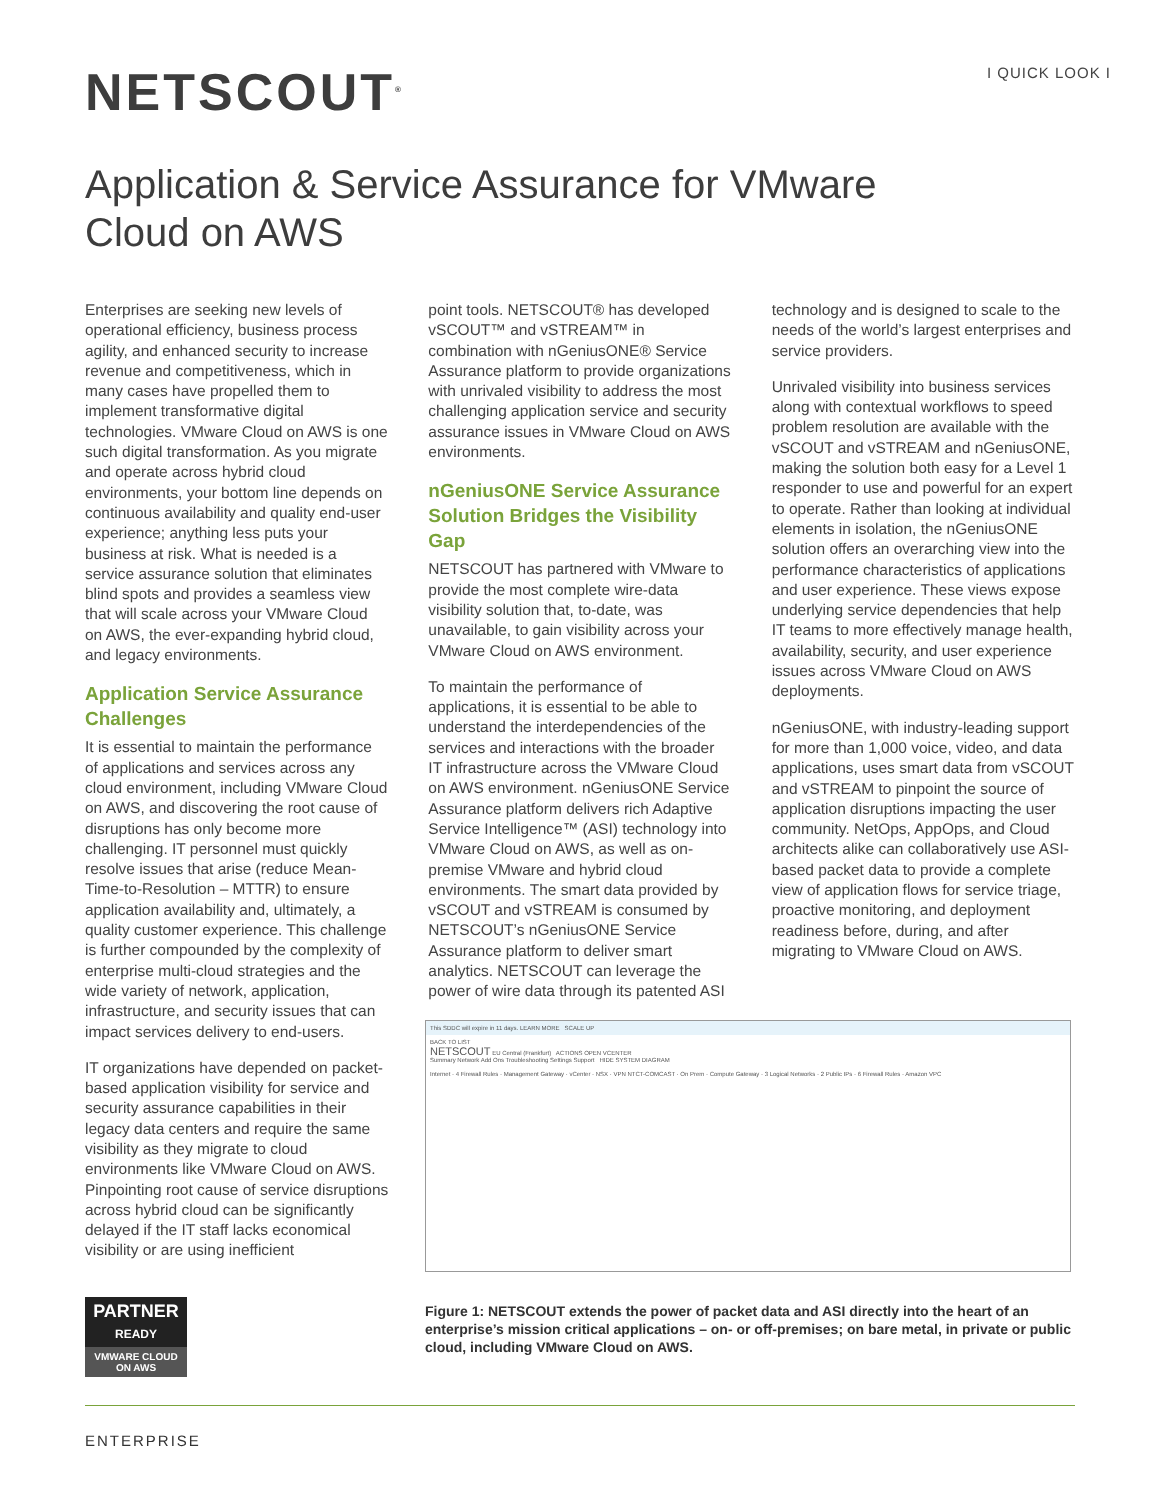NETSCOUT<sup>®</sup> I QUICK LOOK I
Application & Service Assurance for VMware Cloud on AWS
Enterprises are seeking new levels of operational efficiency, business process agility, and enhanced security to increase revenue and competitiveness, which in many cases have propelled them to implement transformative digital technologies. VMware Cloud on AWS is one such digital transformation. As you migrate and operate across hybrid cloud environments, your bottom line depends on continuous availability and quality end-user experience; anything less puts your business at risk. What is needed is a service assurance solution that eliminates blind spots and provides a seamless view that will scale across your VMware Cloud on AWS, the ever-expanding hybrid cloud, and legacy environments.
Application Service Assurance Challenges
It is essential to maintain the performance of applications and services across any cloud environment, including VMware Cloud on AWS, and discovering the root cause of disruptions has only become more challenging. IT personnel must quickly resolve issues that arise (reduce Mean-Time-to-Resolution – MTTR) to ensure application availability and, ultimately, a quality customer experience. This challenge is further compounded by the complexity of enterprise multi-cloud strategies and the wide variety of network, application, infrastructure, and security issues that can impact services delivery to end-users.
IT organizations have depended on packet-based application visibility for service and security assurance capabilities in their legacy data centers and require the same visibility as they migrate to cloud environments like VMware Cloud on AWS. Pinpointing root cause of service disruptions across hybrid cloud can be significantly delayed if the IT staff lacks economical visibility or are using inefficient
point tools. NETSCOUT® has developed vSCOUT™ and vSTREAM™ in combination with nGeniusONE® Service Assurance platform to provide organizations with unrivaled visibility to address the most challenging application service and security assurance issues in VMware Cloud on AWS environments.
nGeniusONE Service Assurance Solution Bridges the Visibility Gap
NETSCOUT has partnered with VMware to provide the most complete wire-data visibility solution that, to-date, was unavailable, to gain visibility across your VMware Cloud on AWS environment.
To maintain the performance of applications, it is essential to be able to understand the interdependencies of the services and interactions with the broader IT infrastructure across the VMware Cloud on AWS environment. nGeniusONE Service Assurance platform delivers rich Adaptive Service Intelligence™ (ASI) technology into VMware Cloud on AWS, as well as on-premise VMware and hybrid cloud environments. The smart data provided by vSCOUT and vSTREAM is consumed by NETSCOUT’s nGeniusONE Service Assurance platform to deliver smart analytics. NETSCOUT can leverage the power of wire data through its patented ASI
technology and is designed to scale to the needs of the world’s largest enterprises and service providers.
Unrivaled visibility into business services along with contextual workflows to speed problem resolution are available with the vSCOUT and vSTREAM and nGeniusONE, making the solution both easy for a Level 1 responder to use and powerful for an expert to operate. Rather than looking at individual elements in isolation, the nGeniusONE solution offers an overarching view into the performance characteristics of applications and user experience. These views expose underlying service dependencies that help IT teams to more effectively manage health, availability, security, and user experience issues across VMware Cloud on AWS deployments.
nGeniusONE, with industry-leading support for more than 1,000 voice, video, and data applications, uses smart data from vSCOUT and vSTREAM to pinpoint the source of application disruptions impacting the user community. NetOps, AppOps, and Cloud architects alike can collaboratively use ASI-based packet data to provide a complete view of application flows for service triage, proactive monitoring, and deployment readiness before, during, and after migrating to VMware Cloud on AWS.
This SDDC will expire in 11 days. LEARN MORE SCALE UP
BACK TO LIST
NETSCOUT EU Central (Frankfurt) ACTIONS OPEN VCENTER
Summary Network Add Ons Troubleshooting Settings Support HIDE SYSTEM DIAGRAM
Internet · 4 Firewall Rules · Management Gateway · vCenter · NSX · VPN NTCT-COMCAST · On Prem · Compute Gateway · 3 Logical Networks · 2 Public IPs · 6 Firewall Rules · Amazon VPC
Figure 1: NETSCOUT extends the power of packet data and ASI directly into the heart of an enterprise’s mission critical applications – on- or off-premises; on bare metal, in private or public cloud, including VMware Cloud on AWS.
PARTNER
READY
VMWARE CLOUD
ON AWS
ENTERPRISE